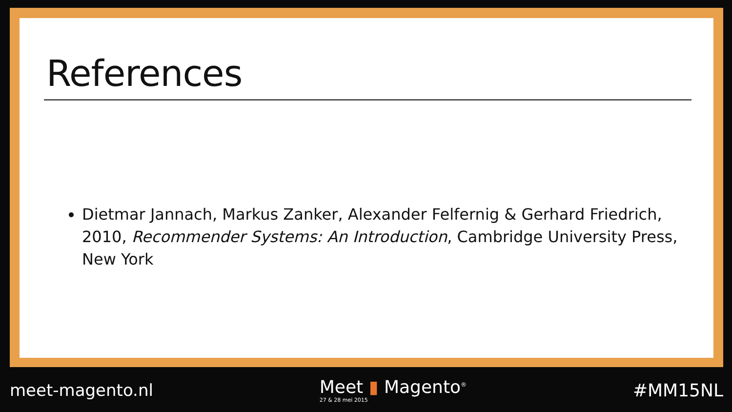References
Dietmar Jannach, Markus Zanker, Alexander Felfernig & Gerhard Friedrich, 2010, Recommender Systems: An Introduction, Cambridge University Press, New York
meet-magento.nl
Meet ▮ Magento<sup>®</sup>
27 & 28 mei 2015
#MM15NL